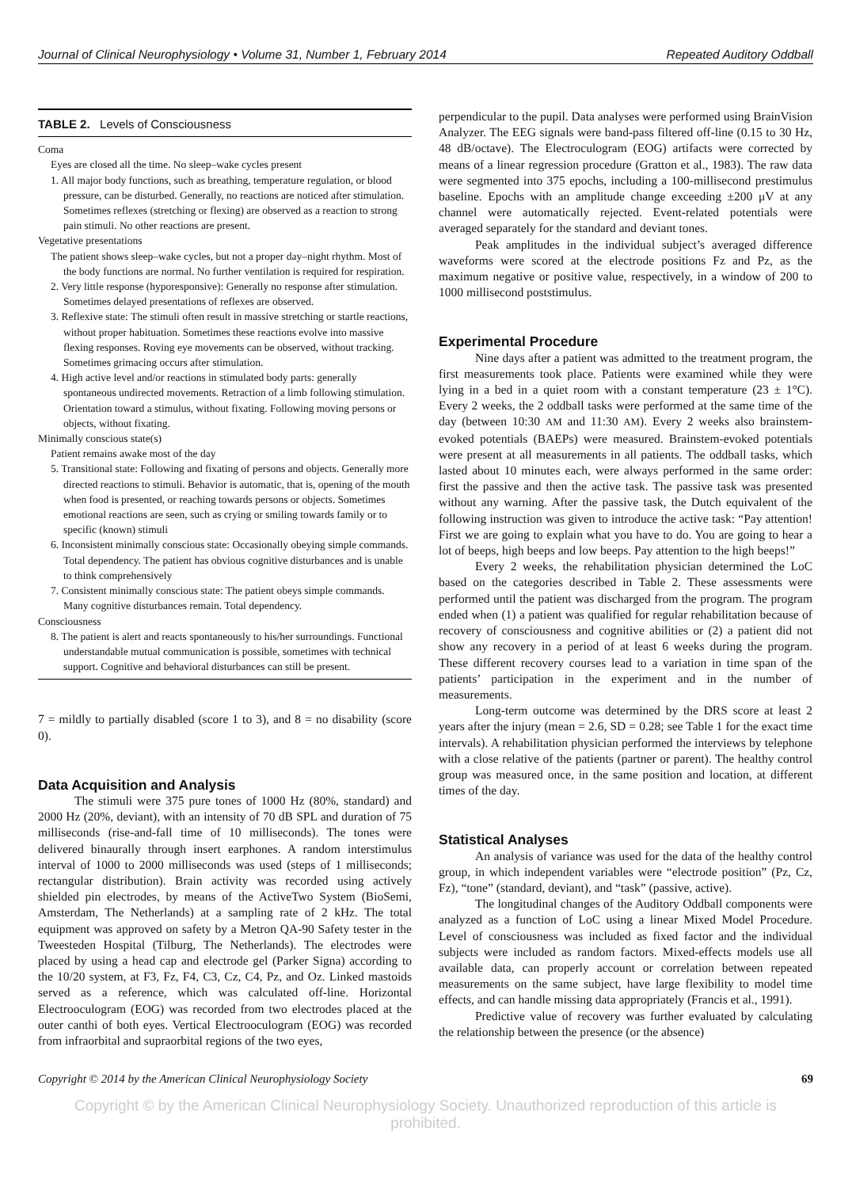Journal of Clinical Neurophysiology • Volume 31, Number 1, February 2014 Repeated Auditory Oddball
TABLE 2. Levels of Consciousness
Coma
Eyes are closed all the time. No sleep–wake cycles present
1. All major body functions, such as breathing, temperature regulation, or blood pressure, can be disturbed. Generally, no reactions are noticed after stimulation. Sometimes reflexes (stretching or flexing) are observed as a reaction to strong pain stimuli. No other reactions are present.
Vegetative presentations
The patient shows sleep–wake cycles, but not a proper day–night rhythm. Most of the body functions are normal. No further ventilation is required for respiration.
2. Very little response (hyporesponsive): Generally no response after stimulation. Sometimes delayed presentations of reflexes are observed.
3. Reflexive state: The stimuli often result in massive stretching or startle reactions, without proper habituation. Sometimes these reactions evolve into massive flexing responses. Roving eye movements can be observed, without tracking. Sometimes grimacing occurs after stimulation.
4. High active level and/or reactions in stimulated body parts: generally spontaneous undirected movements. Retraction of a limb following stimulation. Orientation toward a stimulus, without fixating. Following moving persons or objects, without fixating.
Minimally conscious state(s)
Patient remains awake most of the day
5. Transitional state: Following and fixating of persons and objects. Generally more directed reactions to stimuli. Behavior is automatic, that is, opening of the mouth when food is presented, or reaching towards persons or objects. Sometimes emotional reactions are seen, such as crying or smiling towards family or to specific (known) stimuli
6. Inconsistent minimally conscious state: Occasionally obeying simple commands. Total dependency. The patient has obvious cognitive disturbances and is unable to think comprehensively
7. Consistent minimally conscious state: The patient obeys simple commands. Many cognitive disturbances remain. Total dependency.
Consciousness
8. The patient is alert and reacts spontaneously to his/her surroundings. Functional understandable mutual communication is possible, sometimes with technical support. Cognitive and behavioral disturbances can still be present.
7 = mildly to partially disabled (score 1 to 3), and 8 = no disability (score 0).
Data Acquisition and Analysis
The stimuli were 375 pure tones of 1000 Hz (80%, standard) and 2000 Hz (20%, deviant), with an intensity of 70 dB SPL and duration of 75 milliseconds (rise-and-fall time of 10 milliseconds). The tones were delivered binaurally through insert earphones. A random interstimulus interval of 1000 to 2000 milliseconds was used (steps of 1 milliseconds; rectangular distribution). Brain activity was recorded using actively shielded pin electrodes, by means of the ActiveTwo System (BioSemi, Amsterdam, The Netherlands) at a sampling rate of 2 kHz. The total equipment was approved on safety by a Metron QA-90 Safety tester in the Tweesteden Hospital (Tilburg, The Netherlands). The electrodes were placed by using a head cap and electrode gel (Parker Signa) according to the 10/20 system, at F3, Fz, F4, C3, Cz, C4, Pz, and Oz. Linked mastoids served as a reference, which was calculated off-line. Horizontal Electrooculogram (EOG) was recorded from two electrodes placed at the outer canthi of both eyes. Vertical Electrooculogram (EOG) was recorded from infraorbital and supraorbital regions of the two eyes,
perpendicular to the pupil. Data analyses were performed using BrainVision Analyzer. The EEG signals were band-pass filtered off-line (0.15 to 30 Hz, 48 dB/octave). The Electroculogram (EOG) artifacts were corrected by means of a linear regression procedure (Gratton et al., 1983). The raw data were segmented into 375 epochs, including a 100-millisecond prestimulus baseline. Epochs with an amplitude change exceeding ±200 μV at any channel were automatically rejected. Event-related potentials were averaged separately for the standard and deviant tones.
Peak amplitudes in the individual subject’s averaged difference waveforms were scored at the electrode positions Fz and Pz, as the maximum negative or positive value, respectively, in a window of 200 to 1000 millisecond poststimulus.
Experimental Procedure
Nine days after a patient was admitted to the treatment program, the first measurements took place. Patients were examined while they were lying in a bed in a quiet room with a constant temperature (23 ± 1°C). Every 2 weeks, the 2 oddball tasks were performed at the same time of the day (between 10:30 AM and 11:30 AM). Every 2 weeks also brainstem-evoked potentials (BAEPs) were measured. Brainstem-evoked potentials were present at all measurements in all patients. The oddball tasks, which lasted about 10 minutes each, were always performed in the same order: first the passive and then the active task. The passive task was presented without any warning. After the passive task, the Dutch equivalent of the following instruction was given to introduce the active task: “Pay attention! First we are going to explain what you have to do. You are going to hear a lot of beeps, high beeps and low beeps. Pay attention to the high beeps!”
Every 2 weeks, the rehabilitation physician determined the LoC based on the categories described in Table 2. These assessments were performed until the patient was discharged from the program. The program ended when (1) a patient was qualified for regular rehabilitation because of recovery of consciousness and cognitive abilities or (2) a patient did not show any recovery in a period of at least 6 weeks during the program. These different recovery courses lead to a variation in time span of the patients’ participation in the experiment and in the number of measurements.
Long-term outcome was determined by the DRS score at least 2 years after the injury (mean = 2.6, SD = 0.28; see Table 1 for the exact time intervals). A rehabilitation physician performed the interviews by telephone with a close relative of the patients (partner or parent). The healthy control group was measured once, in the same position and location, at different times of the day.
Statistical Analyses
An analysis of variance was used for the data of the healthy control group, in which independent variables were “electrode position” (Pz, Cz, Fz), “tone” (standard, deviant), and “task” (passive, active).
The longitudinal changes of the Auditory Oddball components were analyzed as a function of LoC using a linear Mixed Model Procedure. Level of consciousness was included as fixed factor and the individual subjects were included as random factors. Mixed-effects models use all available data, can properly account or correlation between repeated measurements on the same subject, have large flexibility to model time effects, and can handle missing data appropriately (Francis et al., 1991).
Predictive value of recovery was further evaluated by calculating the relationship between the presence (or the absence)
Copyright © 2014 by the American Clinical Neurophysiology Society 69
Copyright © by the American Clinical Neurophysiology Society. Unauthorized reproduction of this article is prohibited.